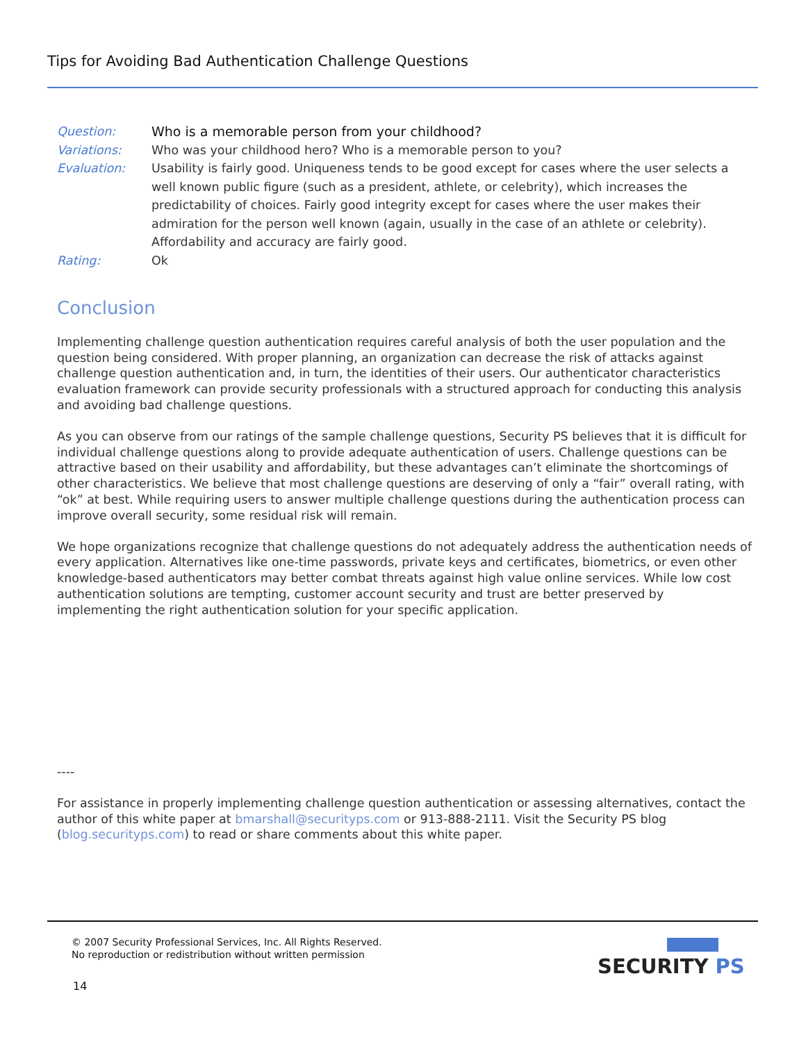Tips for Avoiding Bad Authentication Challenge Questions
Question: Who is a memorable person from your childhood?
Variations: Who was your childhood hero? Who is a memorable person to you?
Evaluation: Usability is fairly good. Uniqueness tends to be good except for cases where the user selects a well known public figure (such as a president, athlete, or celebrity), which increases the predictability of choices. Fairly good integrity except for cases where the user makes their admiration for the person well known (again, usually in the case of an athlete or celebrity). Affordability and accuracy are fairly good.
Rating: Ok
Conclusion
Implementing challenge question authentication requires careful analysis of both the user population and the question being considered. With proper planning, an organization can decrease the risk of attacks against challenge question authentication and, in turn, the identities of their users. Our authenticator characteristics evaluation framework can provide security professionals with a structured approach for conducting this analysis and avoiding bad challenge questions.
As you can observe from our ratings of the sample challenge questions, Security PS believes that it is difficult for individual challenge questions along to provide adequate authentication of users. Challenge questions can be attractive based on their usability and affordability, but these advantages can’t eliminate the shortcomings of other characteristics. We believe that most challenge questions are deserving of only a “fair” overall rating, with “ok” at best. While requiring users to answer multiple challenge questions during the authentication process can improve overall security, some residual risk will remain.
We hope organizations recognize that challenge questions do not adequately address the authentication needs of every application. Alternatives like one-time passwords, private keys and certificates, biometrics, or even other knowledge-based authenticators may better combat threats against high value online services. While low cost authentication solutions are tempting, customer account security and trust are better preserved by implementing the right authentication solution for your specific application.
----
For assistance in properly implementing challenge question authentication or assessing alternatives, contact the author of this white paper at bmarshall@securityps.com or 913-888-2111. Visit the Security PS blog (blog.securityps.com) to read or share comments about this white paper.
© 2007 Security Professional Services, Inc. All Rights Reserved.
No reproduction or redistribution without written permission
14
SECURITY PS